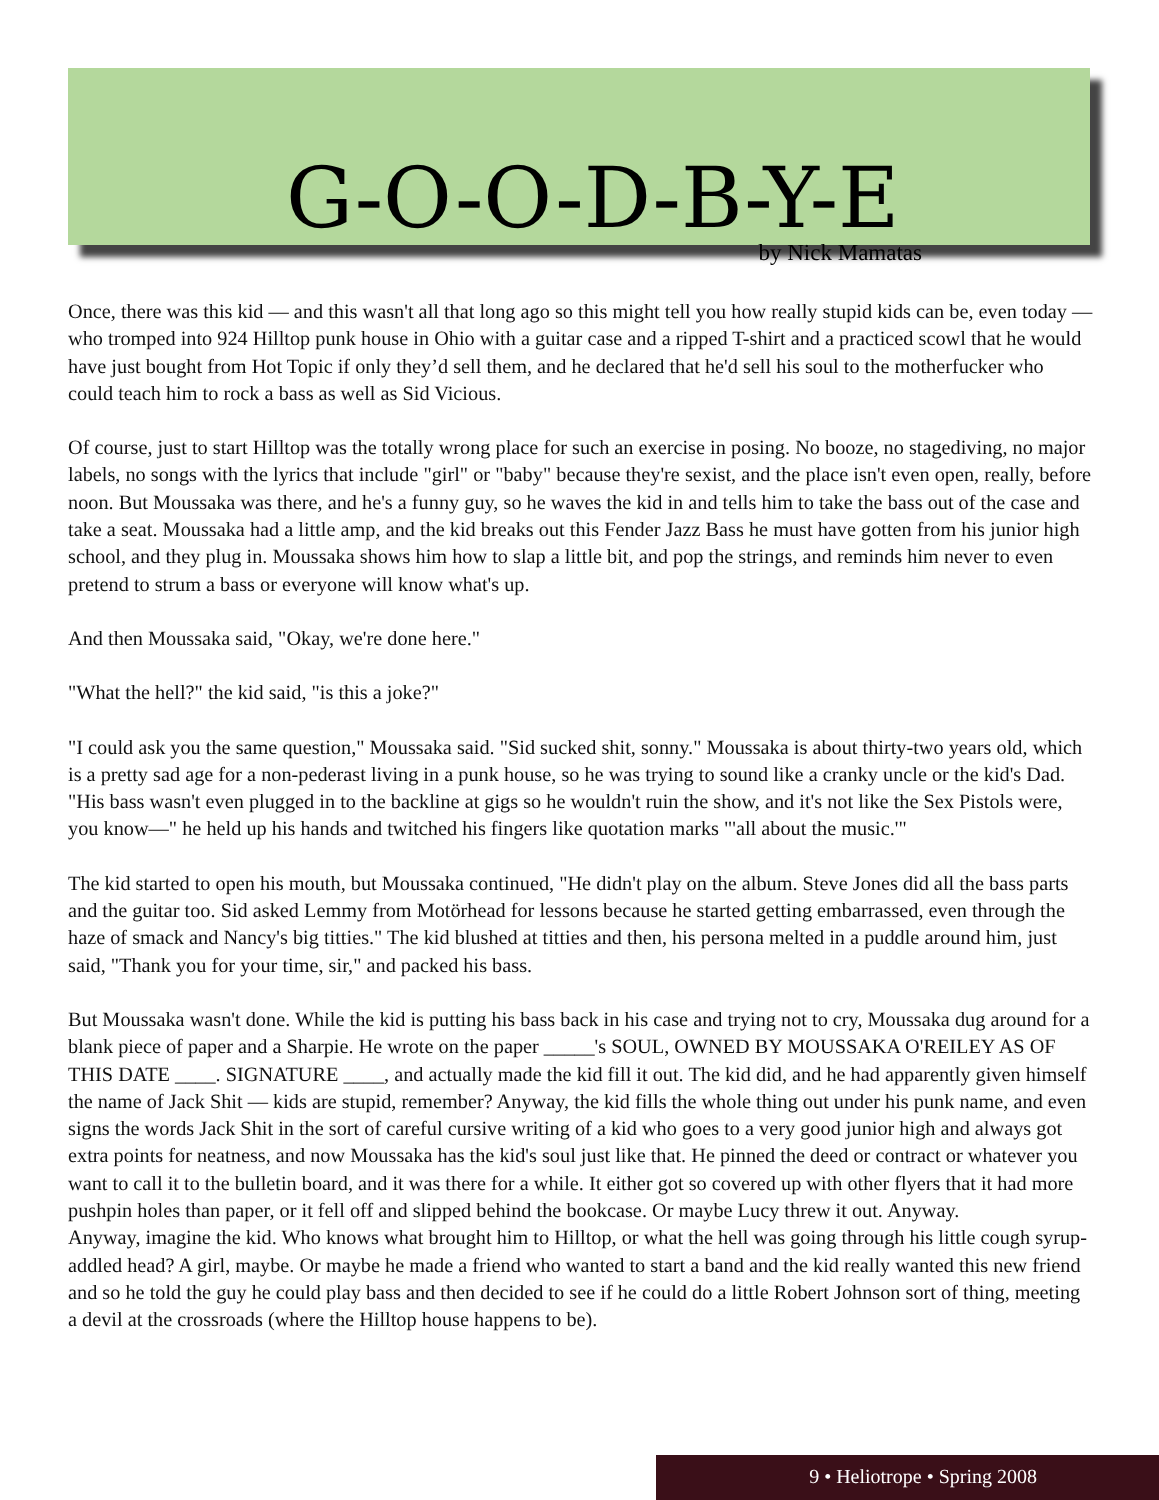G-O-O-D-B-Y-E
by Nick Mamatas
Once, there was this kid — and this wasn't all that long ago so this might tell you how really stupid kids can be, even today — who tromped into 924 Hilltop punk house in Ohio with a guitar case and a ripped T-shirt and a practiced scowl that he would have just bought from Hot Topic if only they’d sell them, and he declared that he'd sell his soul to the motherfucker who could teach him to rock a bass as well as Sid Vicious.
Of course, just to start Hilltop was the totally wrong place for such an exercise in posing. No booze, no stagediving, no major labels, no songs with the lyrics that include "girl" or "baby" because they're sexist, and the place isn't even open, really, before noon. But Moussaka was there, and he's a funny guy, so he waves the kid in and tells him to take the bass out of the case and take a seat. Moussaka had a little amp, and the kid breaks out this Fender Jazz Bass he must have gotten from his junior high school, and they plug in. Moussaka shows him how to slap a little bit, and pop the strings, and reminds him never to even pretend to strum a bass or everyone will know what's up.
And then Moussaka said, "Okay, we're done here."
"What the hell?" the kid said, "is this a joke?"
"I could ask you the same question," Moussaka said. "Sid sucked shit, sonny." Moussaka is about thirty-two years old, which is a pretty sad age for a non-pederast living in a punk house, so he was trying to sound like a cranky uncle or the kid's Dad. "His bass wasn't even plugged in to the backline at gigs so he wouldn't ruin the show, and it's not like the Sex Pistols were, you know—" he held up his hands and twitched his fingers like quotation marks "'all about the music.'"
The kid started to open his mouth, but Moussaka continued, "He didn't play on the album. Steve Jones did all the bass parts and the guitar too. Sid asked Lemmy from Motörhead for lessons because he started getting embarrassed, even through the haze of smack and Nancy's big titties." The kid blushed at titties and then, his persona melted in a puddle around him, just said, "Thank you for your time, sir," and packed his bass.
But Moussaka wasn't done. While the kid is putting his bass back in his case and trying not to cry, Moussaka dug around for a blank piece of paper and a Sharpie. He wrote on the paper _____'s SOUL, OWNED BY MOUSSAKA O'REILEY AS OF THIS DATE ____. SIGNATURE ____, and actually made the kid fill it out. The kid did, and he had apparently given himself the name of Jack Shit — kids are stupid, remember? Anyway, the kid fills the whole thing out under his punk name, and even signs the words Jack Shit in the sort of careful cursive writing of a kid who goes to a very good junior high and always got extra points for neatness, and now Moussaka has the kid's soul just like that. He pinned the deed or contract or whatever you want to call it to the bulletin board, and it was there for a while. It either got so covered up with other flyers that it had more pushpin holes than paper, or it fell off and slipped behind the bookcase. Or maybe Lucy threw it out. Anyway.
Anyway, imagine the kid. Who knows what brought him to Hilltop, or what the hell was going through his little cough syrup-addled head? A girl, maybe. Or maybe he made a friend who wanted to start a band and the kid really wanted this new friend and so he told the guy he could play bass and then decided to see if he could do a little Robert Johnson sort of thing, meeting a devil at the crossroads (where the Hilltop house happens to be).
9 • Heliotrope • Spring 2008